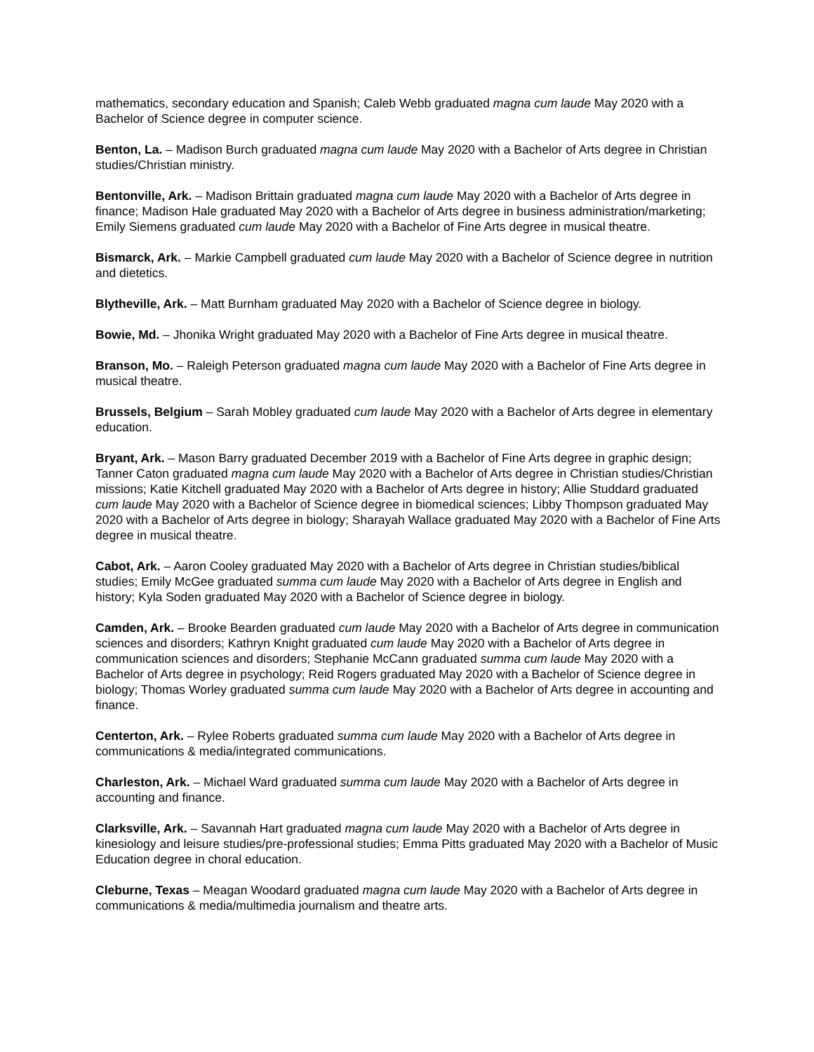mathematics, secondary education and Spanish; Caleb Webb graduated magna cum laude May 2020 with a Bachelor of Science degree in computer science.
Benton, La. – Madison Burch graduated magna cum laude May 2020 with a Bachelor of Arts degree in Christian studies/Christian ministry.
Bentonville, Ark. – Madison Brittain graduated magna cum laude May 2020 with a Bachelor of Arts degree in finance; Madison Hale graduated May 2020 with a Bachelor of Arts degree in business administration/marketing; Emily Siemens graduated cum laude May 2020 with a Bachelor of Fine Arts degree in musical theatre.
Bismarck, Ark. – Markie Campbell graduated cum laude May 2020 with a Bachelor of Science degree in nutrition and dietetics.
Blytheville, Ark. – Matt Burnham graduated May 2020 with a Bachelor of Science degree in biology.
Bowie, Md. – Jhonika Wright graduated May 2020 with a Bachelor of Fine Arts degree in musical theatre.
Branson, Mo. – Raleigh Peterson graduated magna cum laude May 2020 with a Bachelor of Fine Arts degree in musical theatre.
Brussels, Belgium – Sarah Mobley graduated cum laude May 2020 with a Bachelor of Arts degree in elementary education.
Bryant, Ark. – Mason Barry graduated December 2019 with a Bachelor of Fine Arts degree in graphic design; Tanner Caton graduated magna cum laude May 2020 with a Bachelor of Arts degree in Christian studies/Christian missions; Katie Kitchell graduated May 2020 with a Bachelor of Arts degree in history; Allie Studdard graduated cum laude May 2020 with a Bachelor of Science degree in biomedical sciences; Libby Thompson graduated May 2020 with a Bachelor of Arts degree in biology; Sharayah Wallace graduated May 2020 with a Bachelor of Fine Arts degree in musical theatre.
Cabot, Ark. – Aaron Cooley graduated May 2020 with a Bachelor of Arts degree in Christian studies/biblical studies; Emily McGee graduated summa cum laude May 2020 with a Bachelor of Arts degree in English and history; Kyla Soden graduated May 2020 with a Bachelor of Science degree in biology.
Camden, Ark. – Brooke Bearden graduated cum laude May 2020 with a Bachelor of Arts degree in communication sciences and disorders; Kathryn Knight graduated cum laude May 2020 with a Bachelor of Arts degree in communication sciences and disorders; Stephanie McCann graduated summa cum laude May 2020 with a Bachelor of Arts degree in psychology; Reid Rogers graduated May 2020 with a Bachelor of Science degree in biology; Thomas Worley graduated summa cum laude May 2020 with a Bachelor of Arts degree in accounting and finance.
Centerton, Ark. – Rylee Roberts graduated summa cum laude May 2020 with a Bachelor of Arts degree in communications & media/integrated communications.
Charleston, Ark. – Michael Ward graduated summa cum laude May 2020 with a Bachelor of Arts degree in accounting and finance.
Clarksville, Ark. – Savannah Hart graduated magna cum laude May 2020 with a Bachelor of Arts degree in kinesiology and leisure studies/pre-professional studies; Emma Pitts graduated May 2020 with a Bachelor of Music Education degree in choral education.
Cleburne, Texas – Meagan Woodard graduated magna cum laude May 2020 with a Bachelor of Arts degree in communications & media/multimedia journalism and theatre arts.